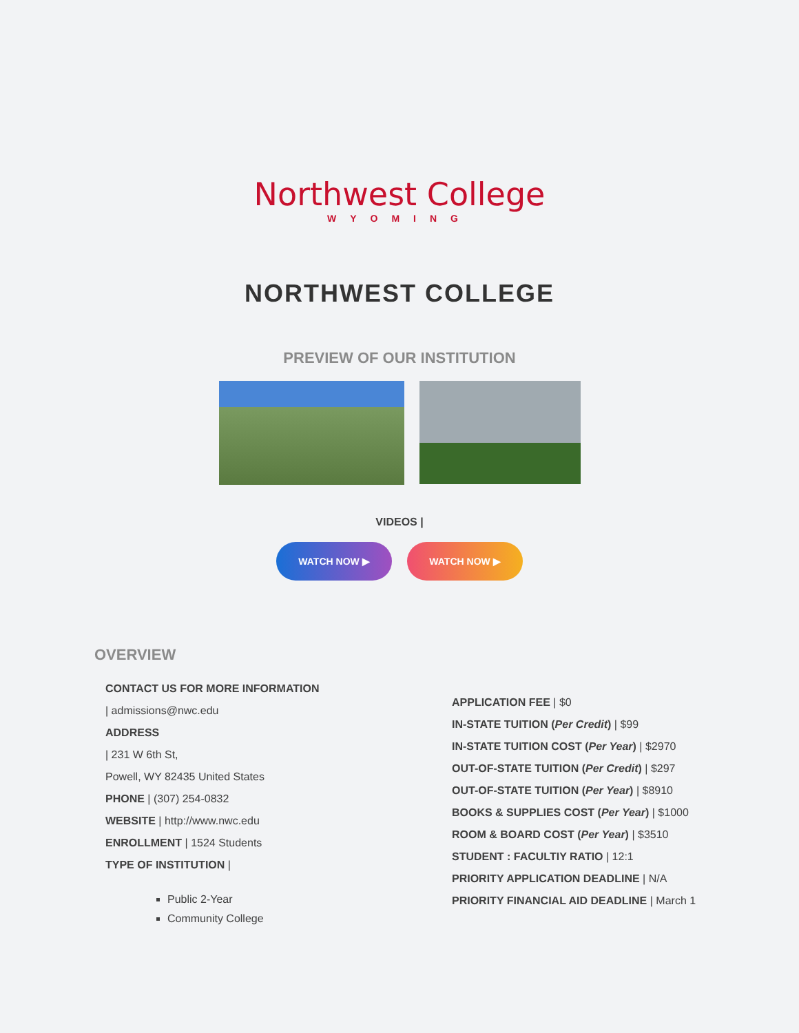Northwest College
WYOMING
NORTHWEST COLLEGE
PREVIEW OF OUR INSTITUTION
VIDEOS |
WATCH NOW ▶ WATCH NOW ▶
OVERVIEW
CONTACT US FOR MORE INFORMATION
| admissions@nwc.edu
ADDRESS
| 231 W 6th St,
Powell, WY 82435 United States
PHONE | (307) 254-0832
WEBSITE | http://www.nwc.edu
ENROLLMENT | 1524 Students
TYPE OF INSTITUTION |
Public 2-Year
Community College
APPLICATION FEE | $0
IN-STATE TUITION (Per Credit) | $99
IN-STATE TUITION COST (Per Year) | $2970
OUT-OF-STATE TUITION (Per Credit) | $297
OUT-OF-STATE TUITION (Per Year) | $8910
BOOKS & SUPPLIES COST (Per Year) | $1000
ROOM & BOARD COST (Per Year) | $3510
STUDENT : FACULTIY RATIO | 12:1
PRIORITY APPLICATION DEADLINE | N/A
PRIORITY FINANCIAL AID DEADLINE | March 1